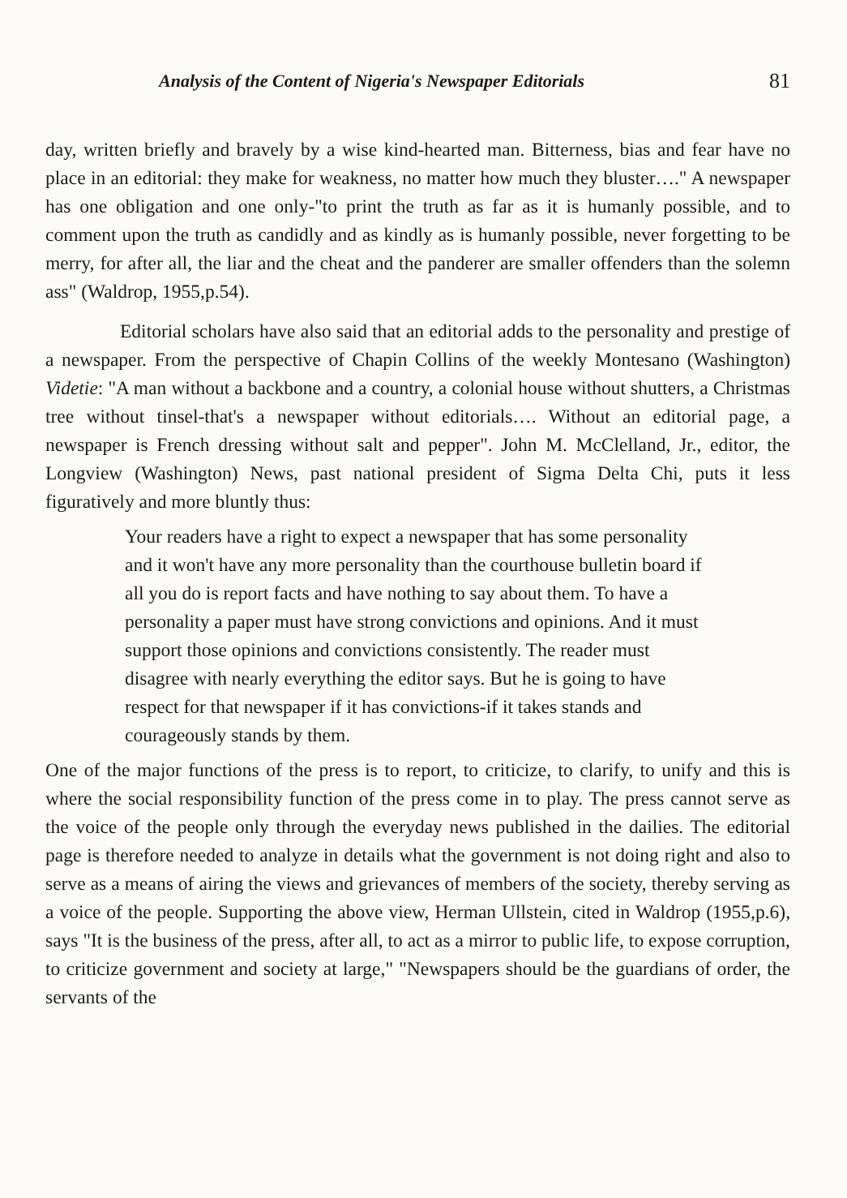Analysis of the Content of Nigeria's Newspaper Editorials 81
day, written briefly and bravely by a wise kind-hearted man. Bitterness, bias and fear have no place in an editorial: they make for weakness, no matter how much they bluster…." A newspaper has one obligation and one only-"to print the truth as far as it is humanly possible, and to comment upon the truth as candidly and as kindly as is humanly possible, never forgetting to be merry, for after all, the liar and the cheat and the panderer are smaller offenders than the solemn ass" (Waldrop, 1955,p.54).
Editorial scholars have also said that an editorial adds to the personality and prestige of a newspaper. From the perspective of Chapin Collins of the weekly Montesano (Washington) Videtie: "A man without a backbone and a country, a colonial house without shutters, a Christmas tree without tinsel-that's a newspaper without editorials…. Without an editorial page, a newspaper is French dressing without salt and pepper". John M. McClelland, Jr., editor, the Longview (Washington) News, past national president of Sigma Delta Chi, puts it less figuratively and more bluntly thus:
Your readers have a right to expect a newspaper that has some personality and it won't have any more personality than the courthouse bulletin board if all you do is report facts and have nothing to say about them. To have a personality a paper must have strong convictions and opinions. And it must support those opinions and convictions consistently. The reader must disagree with nearly everything the editor says. But he is going to have respect for that newspaper if it has convictions-if it takes stands and courageously stands by them.
One of the major functions of the press is to report, to criticize, to clarify, to unify and this is where the social responsibility function of the press come in to play. The press cannot serve as the voice of the people only through the everyday news published in the dailies. The editorial page is therefore needed to analyze in details what the government is not doing right and also to serve as a means of airing the views and grievances of members of the society, thereby serving as a voice of the people. Supporting the above view, Herman Ullstein, cited in Waldrop (1955,p.6), says "It is the business of the press, after all, to act as a mirror to public life, to expose corruption, to criticize government and society at large," "Newspapers should be the guardians of order, the servants of the